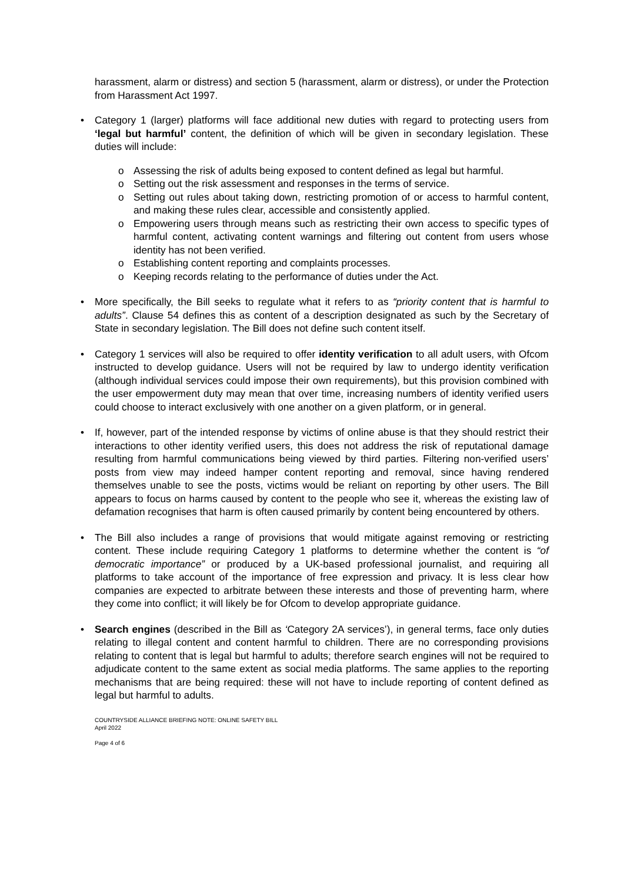harassment, alarm or distress) and section 5 (harassment, alarm or distress), or under the Protection from Harassment Act 1997.
• Category 1 (larger) platforms will face additional new duties with regard to protecting users from ‘legal but harmful’ content, the definition of which will be given in secondary legislation. These duties will include:
o Assessing the risk of adults being exposed to content defined as legal but harmful.
o Setting out the risk assessment and responses in the terms of service.
o Setting out rules about taking down, restricting promotion of or access to harmful content, and making these rules clear, accessible and consistently applied.
o Empowering users through means such as restricting their own access to specific types of harmful content, activating content warnings and filtering out content from users whose identity has not been verified.
o Establishing content reporting and complaints processes.
o Keeping records relating to the performance of duties under the Act.
• More specifically, the Bill seeks to regulate what it refers to as “priority content that is harmful to adults”. Clause 54 defines this as content of a description designated as such by the Secretary of State in secondary legislation. The Bill does not define such content itself.
• Category 1 services will also be required to offer identity verification to all adult users, with Ofcom instructed to develop guidance. Users will not be required by law to undergo identity verification (although individual services could impose their own requirements), but this provision combined with the user empowerment duty may mean that over time, increasing numbers of identity verified users could choose to interact exclusively with one another on a given platform, or in general.
• If, however, part of the intended response by victims of online abuse is that they should restrict their interactions to other identity verified users, this does not address the risk of reputational damage resulting from harmful communications being viewed by third parties. Filtering non-verified users’ posts from view may indeed hamper content reporting and removal, since having rendered themselves unable to see the posts, victims would be reliant on reporting by other users. The Bill appears to focus on harms caused by content to the people who see it, whereas the existing law of defamation recognises that harm is often caused primarily by content being encountered by others.
• The Bill also includes a range of provisions that would mitigate against removing or restricting content. These include requiring Category 1 platforms to determine whether the content is “of democratic importance” or produced by a UK-based professional journalist, and requiring all platforms to take account of the importance of free expression and privacy. It is less clear how companies are expected to arbitrate between these interests and those of preventing harm, where they come into conflict; it will likely be for Ofcom to develop appropriate guidance.
• Search engines (described in the Bill as ‘Category 2A services’), in general terms, face only duties relating to illegal content and content harmful to children. There are no corresponding provisions relating to content that is legal but harmful to adults; therefore search engines will not be required to adjudicate content to the same extent as social media platforms. The same applies to the reporting mechanisms that are being required: these will not have to include reporting of content defined as legal but harmful to adults.
COUNTRYSIDE ALLIANCE BRIEFING NOTE: ONLINE SAFETY BILL
April 2022
Page 4 of 6